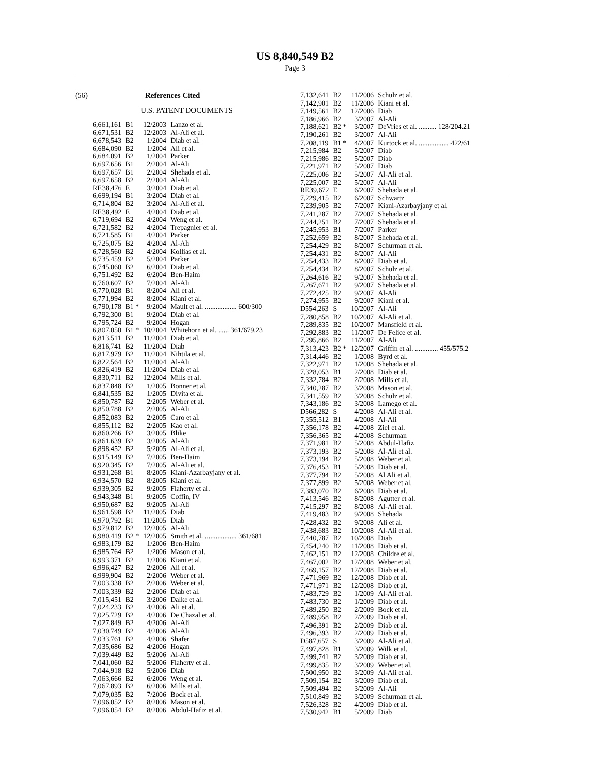US 8,840,549 B2
Page 3
(56) References Cited
U.S. PATENT DOCUMENTS
| 6,661,161 | B1 | 12/2003 | Lanzo et al. |
| 6,671,531 | B2 | 12/2003 | Al-Ali et al. |
| 6,678,543 | B2 | 1/2004 | Diab et al. |
| 6,684,090 | B2 | 1/2004 | Ali et al. |
| 6,684,091 | B2 | 1/2004 | Parker |
| 6,697,656 | B1 | 2/2004 | Al-Ali |
| 6,697,657 | B1 | 2/2004 | Shehada et al. |
| 6,697,658 | B2 | 2/2004 | Al-Ali |
| RE38,476 | E | 3/2004 | Diab et al. |
| 6,699,194 | B1 | 3/2004 | Diab et al. |
| 6,714,804 | B2 | 3/2004 | Al-Ali et al. |
| RE38,492 | E | 4/2004 | Diab et al. |
| 6,719,694 | B2 | 4/2004 | Weng et al. |
| 6,721,582 | B2 | 4/2004 | Trepagnier et al. |
| 6,721,585 | B1 | 4/2004 | Parker |
| 6,725,075 | B2 | 4/2004 | Al-Ali |
| 6,728,560 | B2 | 4/2004 | Kollias et al. |
| 6,735,459 | B2 | 5/2004 | Parker |
| 6,745,060 | B2 | 6/2004 | Diab et al. |
| 6,751,492 | B2 | 6/2004 | Ben-Haim |
| 6,760,607 | B2 | 7/2004 | Al-Ali |
| 6,770,028 | B1 | 8/2004 | Ali et al. |
| 6,771,994 | B2 | 8/2004 | Kiani et al. |
| 6,790,178 | B1 * | 9/2004 | Mault et al. .................. 600/300 |
| 6,792,300 | B1 | 9/2004 | Diab et al. |
| 6,795,724 | B2 | 9/2004 | Hogan |
| 6,807,050 | B1 * | 10/2004 | Whitehorn et al. ...... 361/679.23 |
| 6,813,511 | B2 | 11/2004 | Diab et al. |
| 6,816,741 | B2 | 11/2004 | Diab |
| 6,817,979 | B2 | 11/2004 | Nihtila et al. |
| 6,822,564 | B2 | 11/2004 | Al-Ali |
| 6,826,419 | B2 | 11/2004 | Diab et al. |
| 6,830,711 | B2 | 12/2004 | Mills et al. |
| 6,837,848 | B2 | 1/2005 | Bonner et al. |
| 6,841,535 | B2 | 1/2005 | Divita et al. |
| 6,850,787 | B2 | 2/2005 | Weber et al. |
| 6,850,788 | B2 | 2/2005 | Al-Ali |
| 6,852,083 | B2 | 2/2005 | Caro et al. |
| 6,855,112 | B2 | 2/2005 | Kao et al. |
| 6,860,266 | B2 | 3/2005 | Blike |
| 6,861,639 | B2 | 3/2005 | Al-Ali |
| 6,898,452 | B2 | 5/2005 | Al-Ali et al. |
| 6,915,149 | B2 | 7/2005 | Ben-Haim |
| 6,920,345 | B2 | 7/2005 | Al-Ali et al. |
| 6,931,268 | B1 | 8/2005 | Kiani-Azarbayjany et al. |
| 6,934,570 | B2 | 8/2005 | Kiani et al. |
| 6,939,305 | B2 | 9/2005 | Flaherty et al. |
| 6,943,348 | B1 | 9/2005 | Coffin, IV |
| 6,950,687 | B2 | 9/2005 | Al-Ali |
| 6,961,598 | B2 | 11/2005 | Diab |
| 6,970,792 | B1 | 11/2005 | Diab |
| 6,979,812 | B2 | 12/2005 | Al-Ali |
| 6,980,419 | B2 * | 12/2005 | Smith et al. .................. 361/681 |
| 6,983,179 | B2 | 1/2006 | Ben-Haim |
| 6,985,764 | B2 | 1/2006 | Mason et al. |
| 6,993,371 | B2 | 1/2006 | Kiani et al. |
| 6,996,427 | B2 | 2/2006 | Ali et al. |
| 6,999,904 | B2 | 2/2006 | Weber et al. |
| 7,003,338 | B2 | 2/2006 | Weber et al. |
| 7,003,339 | B2 | 2/2006 | Diab et al. |
| 7,015,451 | B2 | 3/2006 | Dalke et al. |
| 7,024,233 | B2 | 4/2006 | Ali et al. |
| 7,025,729 | B2 | 4/2006 | De Chazal et al. |
| 7,027,849 | B2 | 4/2006 | Al-Ali |
| 7,030,749 | B2 | 4/2006 | Al-Ali |
| 7,033,761 | B2 | 4/2006 | Shafer |
| 7,035,686 | B2 | 4/2006 | Hogan |
| 7,039,449 | B2 | 5/2006 | Al-Ali |
| 7,041,060 | B2 | 5/2006 | Flaherty et al. |
| 7,044,918 | B2 | 5/2006 | Diab |
| 7,063,666 | B2 | 6/2006 | Weng et al. |
| 7,067,893 | B2 | 6/2006 | Mills et al. |
| 7,079,035 | B2 | 7/2006 | Bock et al. |
| 7,096,052 | B2 | 8/2006 | Mason et al. |
| 7,096,054 | B2 | 8/2006 | Abdul-Hafiz et al. |
| 7,132,641 | B2 | 11/2006 | Schulz et al. |
| 7,142,901 | B2 | 11/2006 | Kiani et al. |
| 7,149,561 | B2 | 12/2006 | Diab |
| 7,186,966 | B2 | 3/2007 | Al-Ali |
| 7,188,621 | B2 * | 3/2007 | DeVries et al. .......... 128/204.21 |
| 7,190,261 | B2 | 3/2007 | Al-Ali |
| 7,208,119 | B1 * | 4/2007 | Kurtock et al. ................. 422/61 |
| 7,215,984 | B2 | 5/2007 | Diab |
| 7,215,986 | B2 | 5/2007 | Diab |
| 7,221,971 | B2 | 5/2007 | Diab |
| 7,225,006 | B2 | 5/2007 | Al-Ali et al. |
| 7,225,007 | B2 | 5/2007 | Al-Ali |
| RE39,672 | E | 6/2007 | Shehada et al. |
| 7,229,415 | B2 | 6/2007 | Schwartz |
| 7,239,905 | B2 | 7/2007 | Kiani-Azarbayjany et al. |
| 7,241,287 | B2 | 7/2007 | Shehada et al. |
| 7,244,251 | B2 | 7/2007 | Shehada et al. |
| 7,245,953 | B1 | 7/2007 | Parker |
| 7,252,659 | B2 | 8/2007 | Shehada et al. |
| 7,254,429 | B2 | 8/2007 | Schurman et al. |
| 7,254,431 | B2 | 8/2007 | Al-Ali |
| 7,254,433 | B2 | 8/2007 | Diab et al. |
| 7,254,434 | B2 | 8/2007 | Schulz et al. |
| 7,264,616 | B2 | 9/2007 | Shehada et al. |
| 7,267,671 | B2 | 9/2007 | Shehada et al. |
| 7,272,425 | B2 | 9/2007 | Al-Ali |
| 7,274,955 | B2 | 9/2007 | Kiani et al. |
| D554,263 | S | 10/2007 | Al-Ali |
| 7,280,858 | B2 | 10/2007 | Al-Ali et al. |
| 7,289,835 | B2 | 10/2007 | Mansfield et al. |
| 7,292,883 | B2 | 11/2007 | De Felice et al. |
| 7,295,866 | B2 | 11/2007 | Al-Ali |
| 7,313,423 | B2 * | 12/2007 | Griffin et al. ............. 455/575.2 |
| 7,314,446 | B2 | 1/2008 | Byrd et al. |
| 7,322,971 | B2 | 1/2008 | Shehada et al. |
| 7,328,053 | B1 | 2/2008 | Diab et al. |
| 7,332,784 | B2 | 2/2008 | Mills et al. |
| 7,340,287 | B2 | 3/2008 | Mason et al. |
| 7,341,559 | B2 | 3/2008 | Schulz et al. |
| 7,343,186 | B2 | 3/2008 | Lamego et al. |
| D566,282 | S | 4/2008 | Al-Ali et al. |
| 7,355,512 | B1 | 4/2008 | Al-Ali |
| 7,356,178 | B2 | 4/2008 | Ziel et al. |
| 7,356,365 | B2 | 4/2008 | Schurman |
| 7,371,981 | B2 | 5/2008 | Abdul-Hafiz |
| 7,373,193 | B2 | 5/2008 | Al-Ali et al. |
| 7,373,194 | B2 | 5/2008 | Weber et al. |
| 7,376,453 | B1 | 5/2008 | Diab et al. |
| 7,377,794 | B2 | 5/2008 | Al Ali et al. |
| 7,377,899 | B2 | 5/2008 | Weber et al. |
| 7,383,070 | B2 | 6/2008 | Diab et al. |
| 7,413,546 | B2 | 8/2008 | Agutter et al. |
| 7,415,297 | B2 | 8/2008 | Al-Ali et al. |
| 7,419,483 | B2 | 9/2008 | Shehada |
| 7,428,432 | B2 | 9/2008 | Ali et al. |
| 7,438,683 | B2 | 10/2008 | Al-Ali et al. |
| 7,440,787 | B2 | 10/2008 | Diab |
| 7,454,240 | B2 | 11/2008 | Diab et al. |
| 7,462,151 | B2 | 12/2008 | Childre et al. |
| 7,467,002 | B2 | 12/2008 | Weber et al. |
| 7,469,157 | B2 | 12/2008 | Diab et al. |
| 7,471,969 | B2 | 12/2008 | Diab et al. |
| 7,471,971 | B2 | 12/2008 | Diab et al. |
| 7,483,729 | B2 | 1/2009 | Al-Ali et al. |
| 7,483,730 | B2 | 1/2009 | Diab et al. |
| 7,489,250 | B2 | 2/2009 | Bock et al. |
| 7,489,958 | B2 | 2/2009 | Diab et al. |
| 7,496,391 | B2 | 2/2009 | Diab et al. |
| 7,496,393 | B2 | 2/2009 | Diab et al. |
| D587,657 | S | 3/2009 | Al-Ali et al. |
| 7,497,828 | B1 | 3/2009 | Wilk et al. |
| 7,499,741 | B2 | 3/2009 | Diab et al. |
| 7,499,835 | B2 | 3/2009 | Weber et al. |
| 7,500,950 | B2 | 3/2009 | Al-Ali et al. |
| 7,509,154 | B2 | 3/2009 | Diab et al. |
| 7,509,494 | B2 | 3/2009 | Al-Ali |
| 7,510,849 | B2 | 3/2009 | Schurman et al. |
| 7,526,328 | B2 | 4/2009 | Diab et al. |
| 7,530,942 | B1 | 5/2009 | Diab |